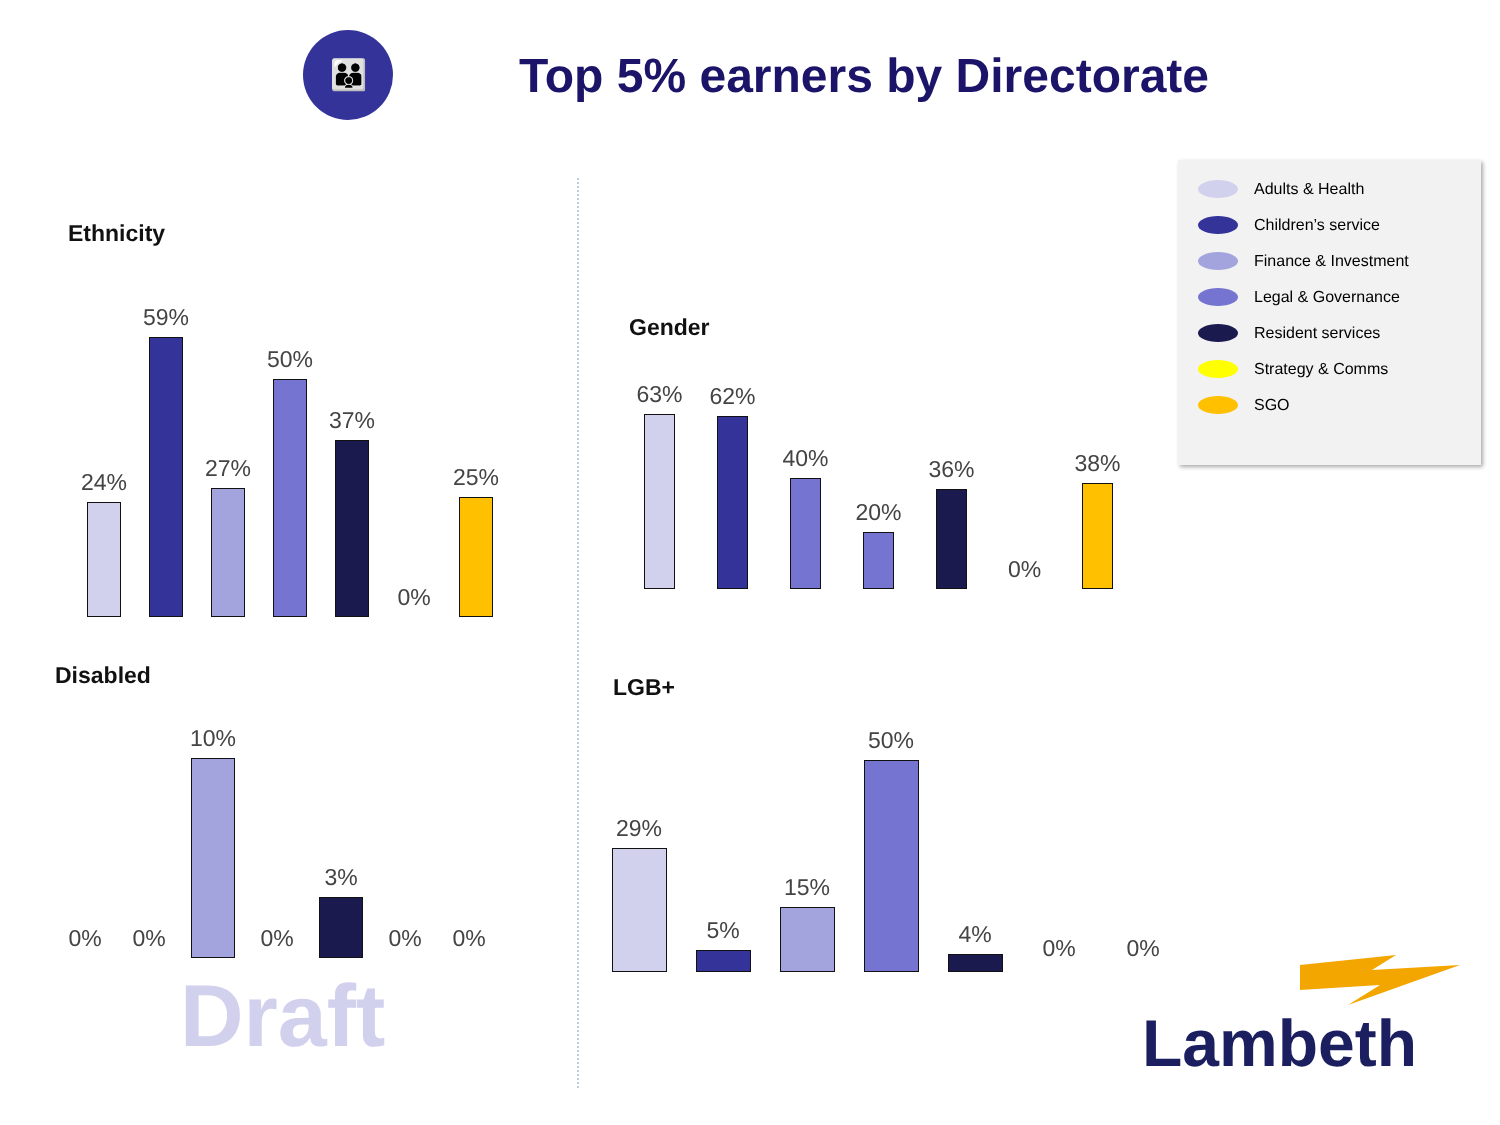👪
Top 5% earners by Directorate
Ethnicity
24%
59%
27%
50%
37%
0%
25%
Gender
63%
62%
40%
20%
36%
0%
38%
Disabled
0%
0%
10%
0%
3%
0%
0%
LGB+
29%
5%
15%
50%
4%
0%
0%
Adults & Health
Children’s service
Finance & Investment
Legal & Governance
Resident services
Strategy & Comms
SGO
Draft Lambeth